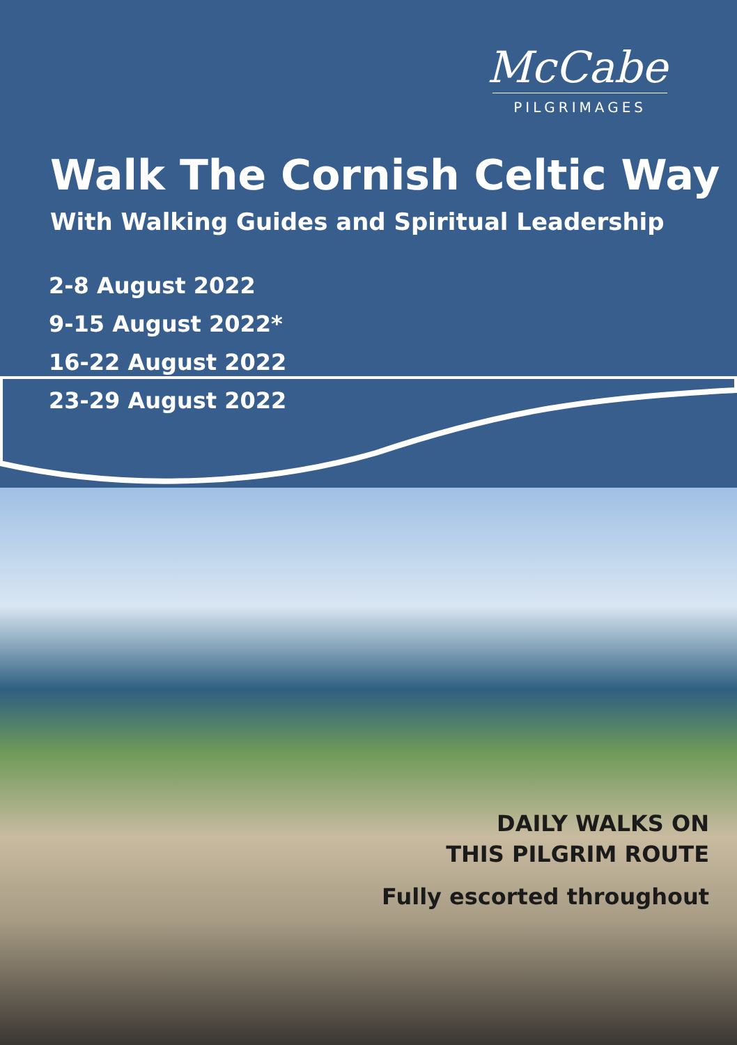McCabe
PILGRIMAGES
Walk The Cornish Celtic Way
With Walking Guides and Spiritual Leadership
2-8 August 2022
9-15 August 2022*
16-22 August 2022
23-29 August 2022
DAILY WALKS ON
THIS PILGRIM ROUTE
Fully escorted throughout